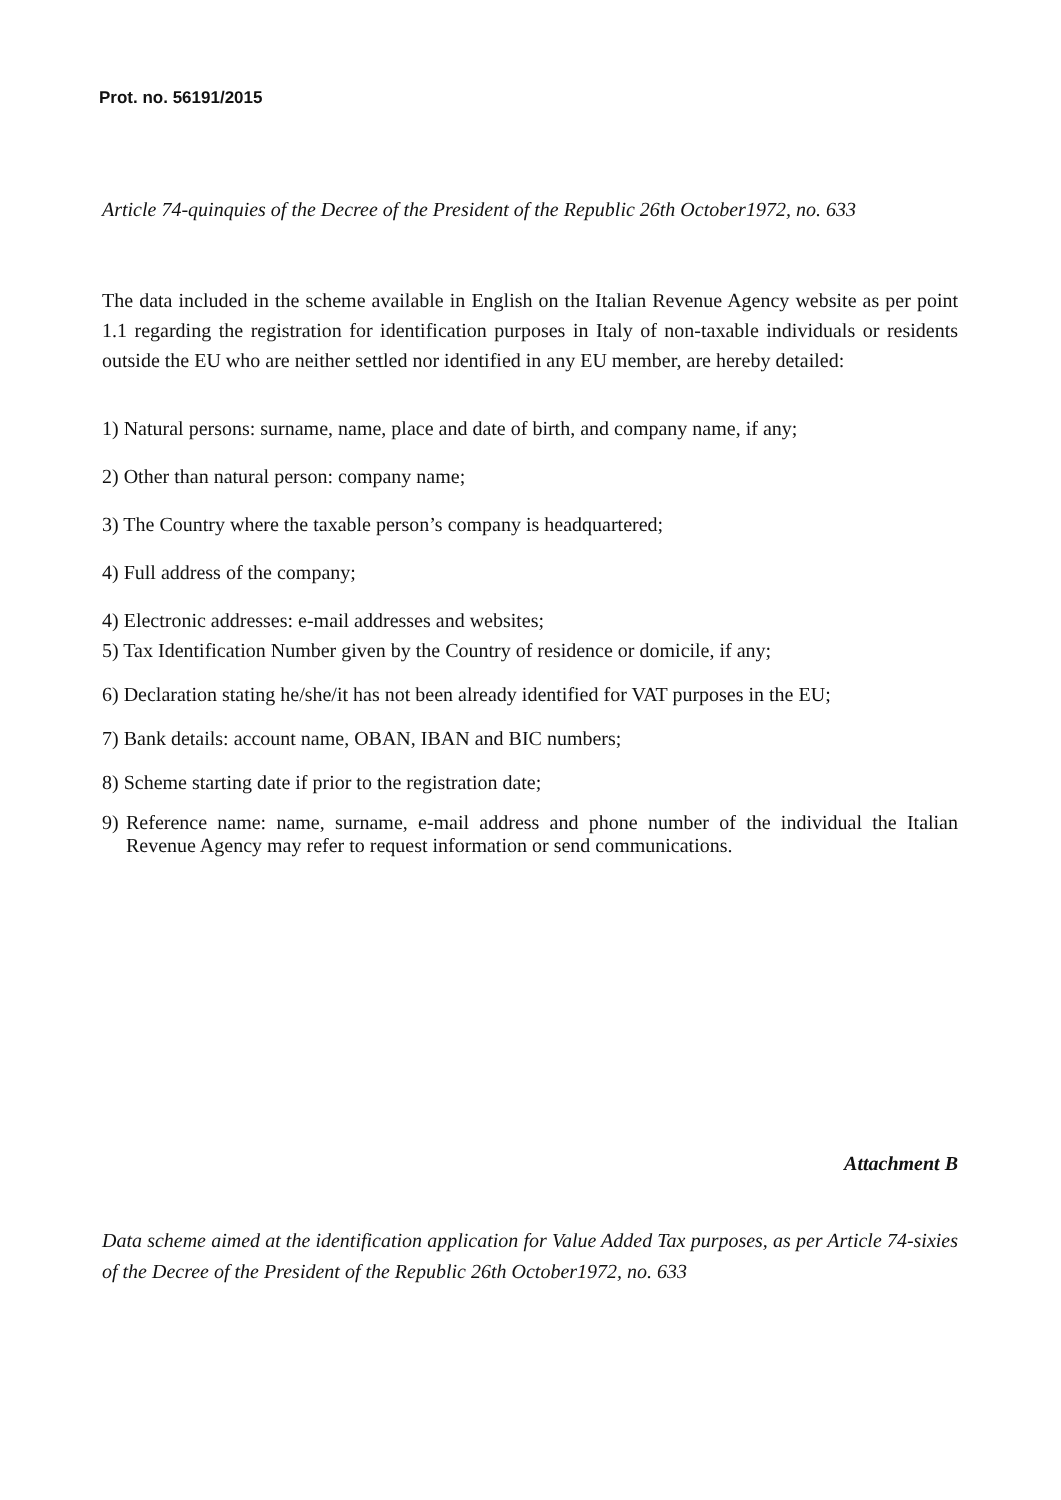Prot. no. 56191/2015
Article 74-quinquies of the Decree of the President of the Republic 26th October1972, no. 633
The data included in the scheme available in English on the Italian Revenue Agency website as per point 1.1 regarding the registration for identification purposes in Italy of non-taxable individuals or residents outside the EU who are neither settled nor identified in any EU member, are hereby detailed:
1) Natural persons: surname, name, place and date of birth, and company name, if any;
2) Other than natural person: company name;
3) The Country where the taxable person’s company is headquartered;
4) Full address of the company;
4) Electronic addresses: e-mail addresses and websites;
5) Tax Identification Number given by the Country of residence or domicile, if any;
6) Declaration stating he/she/it has not been already identified for VAT purposes in the EU;
7) Bank details: account name, OBAN, IBAN and BIC numbers;
8) Scheme starting date if prior to the registration date;
9) Reference name: name, surname, e-mail address and phone number of the individual the Italian Revenue Agency may refer to request information or send communications.
Attachment B
Data scheme aimed at the identification application for Value Added Tax purposes, as per Article 74-sixies of the Decree of the President of the Republic 26th October1972, no. 633